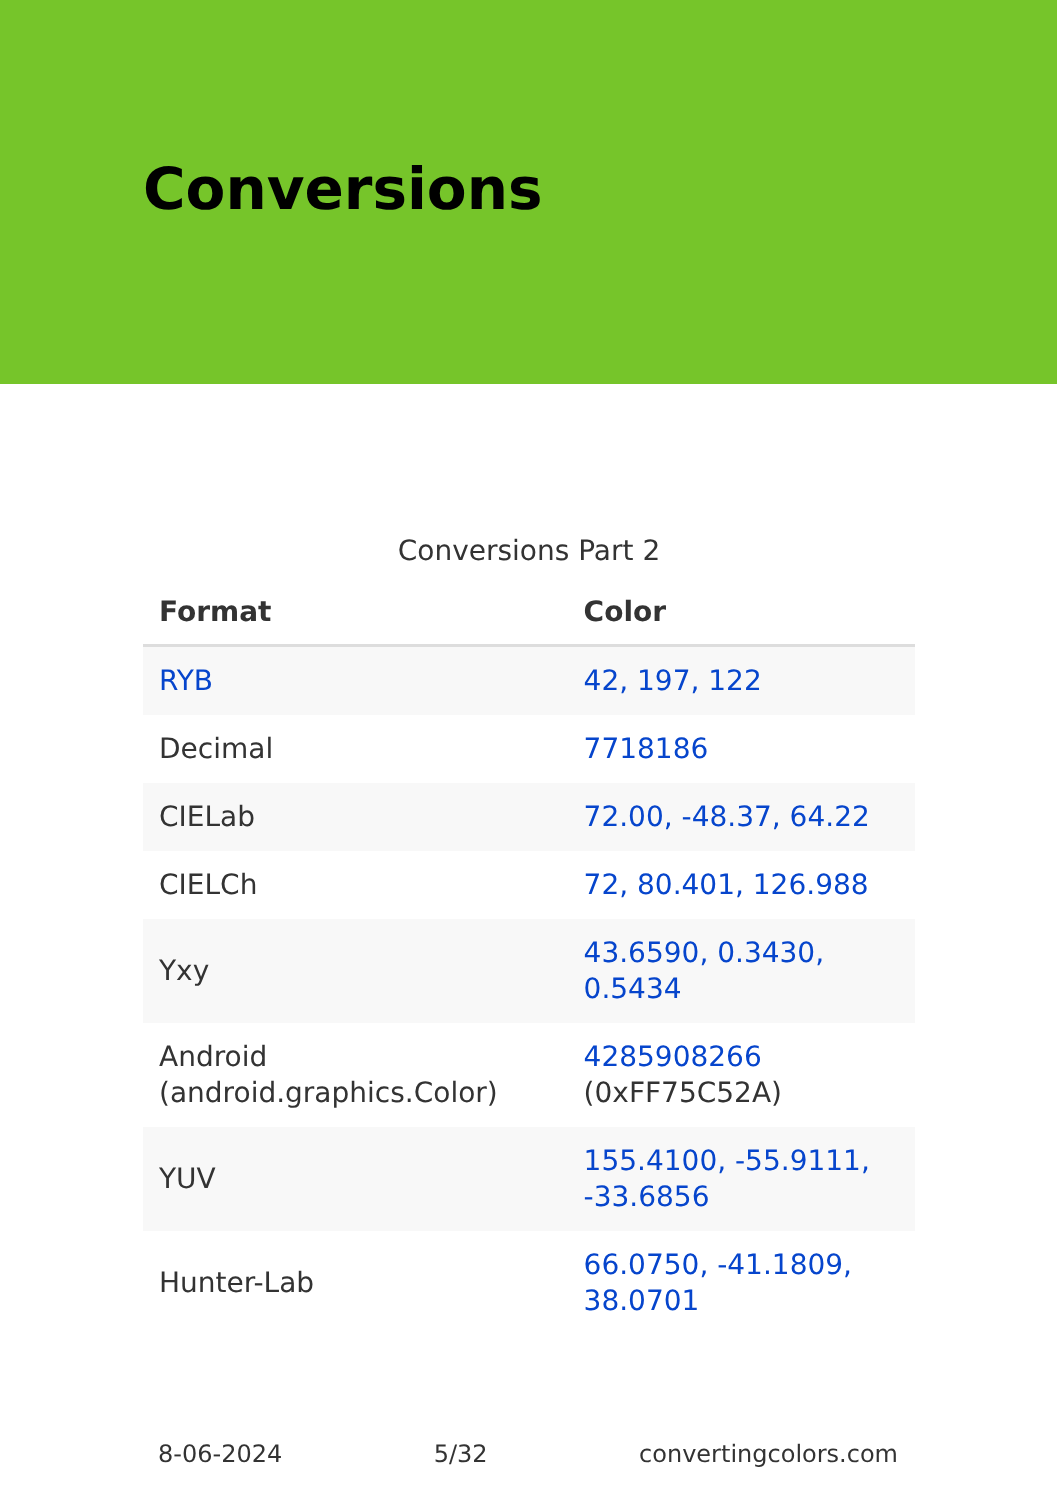Conversions
Conversions Part 2
| Format | Color |
| --- | --- |
| RYB | 42, 197, 122 |
| Decimal | 7718186 |
| CIELab | 72.00, -48.37, 64.22 |
| CIELCh | 72, 80.401, 126.988 |
| Yxy | 43.6590, 0.3430, 0.5434 |
| Android (android.graphics.Color) | 4285908266 (0xFF75C52A) |
| YUV | 155.4100, -55.9111, -33.6856 |
| Hunter-Lab | 66.0750, -41.1809, 38.0701 |
8-06-2024 5/32 convertingcolors.com